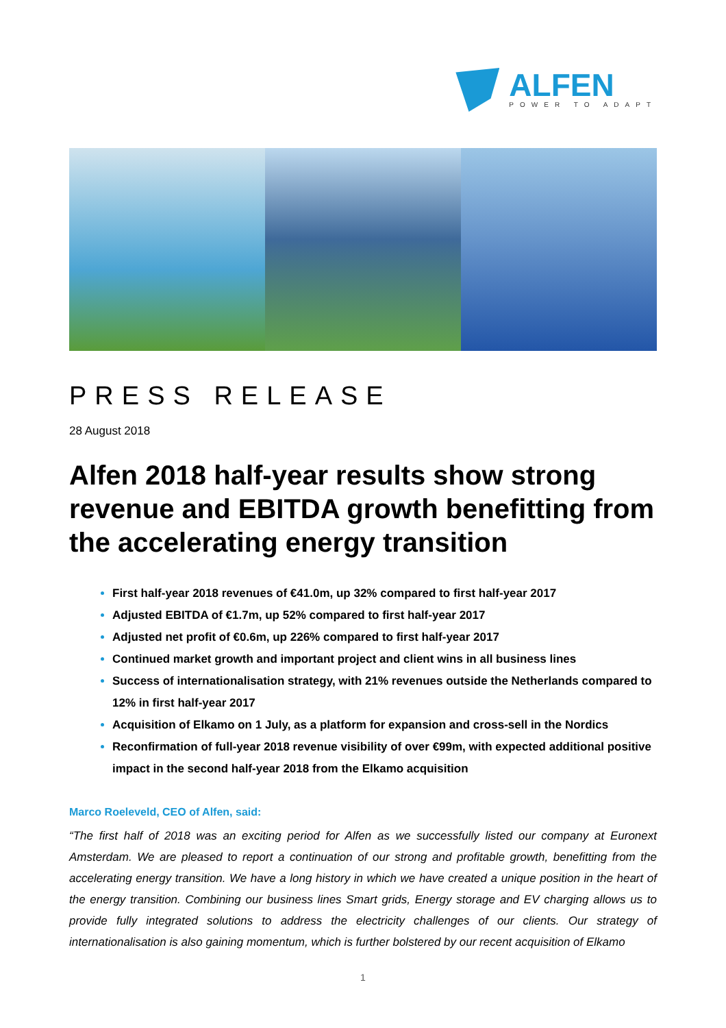ALFEN
POWER TO ADAPT
PRESS RELEASE
28 August 2018
Alfen 2018 half-year results show strong revenue and EBITDA growth benefitting from the accelerating energy transition
First half-year 2018 revenues of €41.0m, up 32% compared to first half-year 2017
Adjusted EBITDA of €1.7m, up 52% compared to first half-year 2017
Adjusted net profit of €0.6m, up 226% compared to first half-year 2017
Continued market growth and important project and client wins in all business lines
Success of internationalisation strategy, with 21% revenues outside the Netherlands compared to 12% in first half-year 2017
Acquisition of Elkamo on 1 July, as a platform for expansion and cross-sell in the Nordics
Reconfirmation of full-year 2018 revenue visibility of over €99m, with expected additional positive impact in the second half-year 2018 from the Elkamo acquisition
Marco Roeleveld, CEO of Alfen, said:
“The first half of 2018 was an exciting period for Alfen as we successfully listed our company at Euronext Amsterdam. We are pleased to report a continuation of our strong and profitable growth, benefitting from the accelerating energy transition. We have a long history in which we have created a unique position in the heart of the energy transition. Combining our business lines Smart grids, Energy storage and EV charging allows us to provide fully integrated solutions to address the electricity challenges of our clients. Our strategy of internationalisation is also gaining momentum, which is further bolstered by our recent acquisition of Elkamo
1